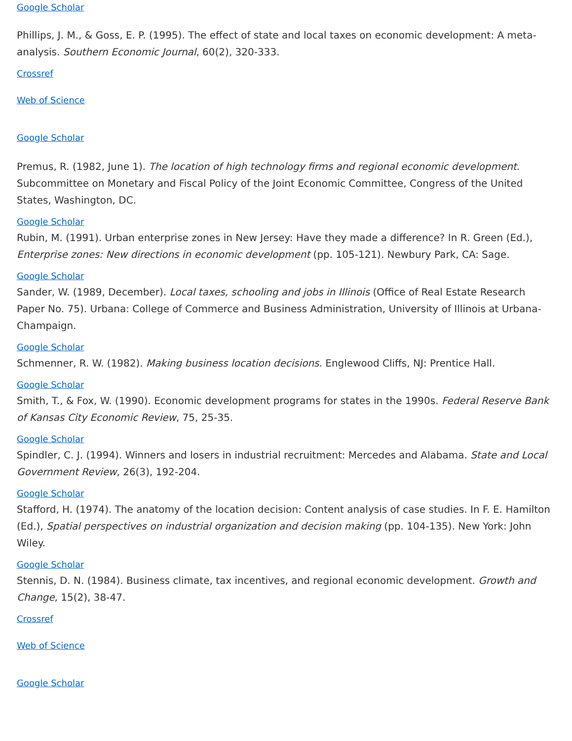Google Scholar
Phillips, J. M., & Goss, E. P. (1995). The effect of state and local taxes on economic development: A meta-analysis. Southern Economic Journal, 60(2), 320-333.
Crossref
Web of Science
Google Scholar
Premus, R. (1982, June 1). The location of high technology firms and regional economic development. Subcommittee on Monetary and Fiscal Policy of the Joint Economic Committee, Congress of the United States, Washington, DC.
Google Scholar
Rubin, M. (1991). Urban enterprise zones in New Jersey: Have they made a difference? In R. Green (Ed.), Enterprise zones: New directions in economic development (pp. 105-121). Newbury Park, CA: Sage.
Google Scholar
Sander, W. (1989, December). Local taxes, schooling and jobs in Illinois (Office of Real Estate Research Paper No. 75). Urbana: College of Commerce and Business Administration, University of Illinois at Urbana-Champaign.
Google Scholar
Schmenner, R. W. (1982). Making business location decisions. Englewood Cliffs, NJ: Prentice Hall.
Google Scholar
Smith, T., & Fox, W. (1990). Economic development programs for states in the 1990s. Federal Reserve Bank of Kansas City Economic Review, 75, 25-35.
Google Scholar
Spindler, C. J. (1994). Winners and losers in industrial recruitment: Mercedes and Alabama. State and Local Government Review, 26(3), 192-204.
Google Scholar
Stafford, H. (1974). The anatomy of the location decision: Content analysis of case studies. In F. E. Hamilton (Ed.), Spatial perspectives on industrial organization and decision making (pp. 104-135). New York: John Wiley.
Google Scholar
Stennis, D. N. (1984). Business climate, tax incentives, and regional economic development. Growth and Change, 15(2), 38-47.
Crossref
Web of Science
Google Scholar